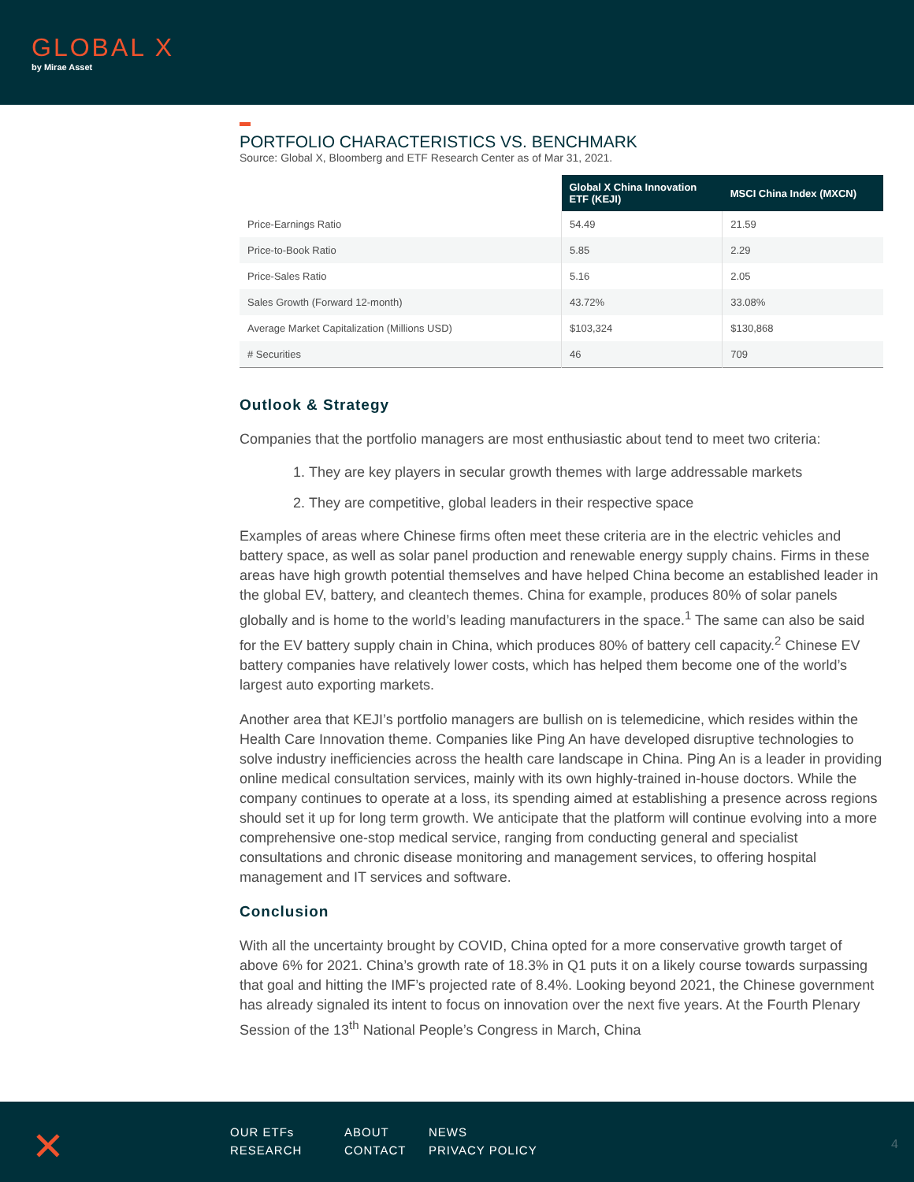GLOBAL X
by Mirae Asset
PORTFOLIO CHARACTERISTICS VS. BENCHMARK
Source: Global X, Bloomberg and ETF Research Center as of Mar 31, 2021.
| | Global X China Innovation ETF (KEJI) | MSCI China Index (MXCN) |
| --- | --- | --- |
| Price-Earnings Ratio | 54.49 | 21.59 |
| Price-to-Book Ratio | 5.85 | 2.29 |
| Price-Sales Ratio | 5.16 | 2.05 |
| Sales Growth (Forward 12-month) | 43.72% | 33.08% |
| Average Market Capitalization (Millions USD) | $103,324 | $130,868 |
| # Securities | 46 | 709 |
Outlook & Strategy
Companies that the portfolio managers are most enthusiastic about tend to meet two criteria:
1. They are key players in secular growth themes with large addressable markets
2. They are competitive, global leaders in their respective space
Examples of areas where Chinese firms often meet these criteria are in the electric vehicles and battery space, as well as solar panel production and renewable energy supply chains. Firms in these areas have high growth potential themselves and have helped China become an established leader in the global EV, battery, and cleantech themes. China for example, produces 80% of solar panels globally and is home to the world’s leading manufacturers in the space.<sup>1</sup> The same can also be said for the EV battery supply chain in China, which produces 80% of battery cell capacity.<sup>2</sup> Chinese EV battery companies have relatively lower costs, which has helped them become one of the world’s largest auto exporting markets.
Another area that KEJI’s portfolio managers are bullish on is telemedicine, which resides within the Health Care Innovation theme. Companies like Ping An have developed disruptive technologies to solve industry inefficiencies across the health care landscape in China. Ping An is a leader in providing online medical consultation services, mainly with its own highly-trained in-house doctors. While the company continues to operate at a loss, its spending aimed at establishing a presence across regions should set it up for long term growth. We anticipate that the platform will continue evolving into a more comprehensive one-stop medical service, ranging from conducting general and specialist consultations and chronic disease monitoring and management services, to offering hospital management and IT services and software.
Conclusion
With all the uncertainty brought by COVID, China opted for a more conservative growth target of above 6% for 2021. China’s growth rate of 18.3% in Q1 puts it on a likely course towards surpassing that goal and hitting the IMF’s projected rate of 8.4%. Looking beyond 2021, the Chinese government has already signaled its intent to focus on innovation over the next five years. At the Fourth Plenary Session of the 13<sup>th</sup> National People’s Congress in March, China
✕
OUR ETFs ABOUT NEWS RESEARCH CONTACT PRIVACY POLICY
4